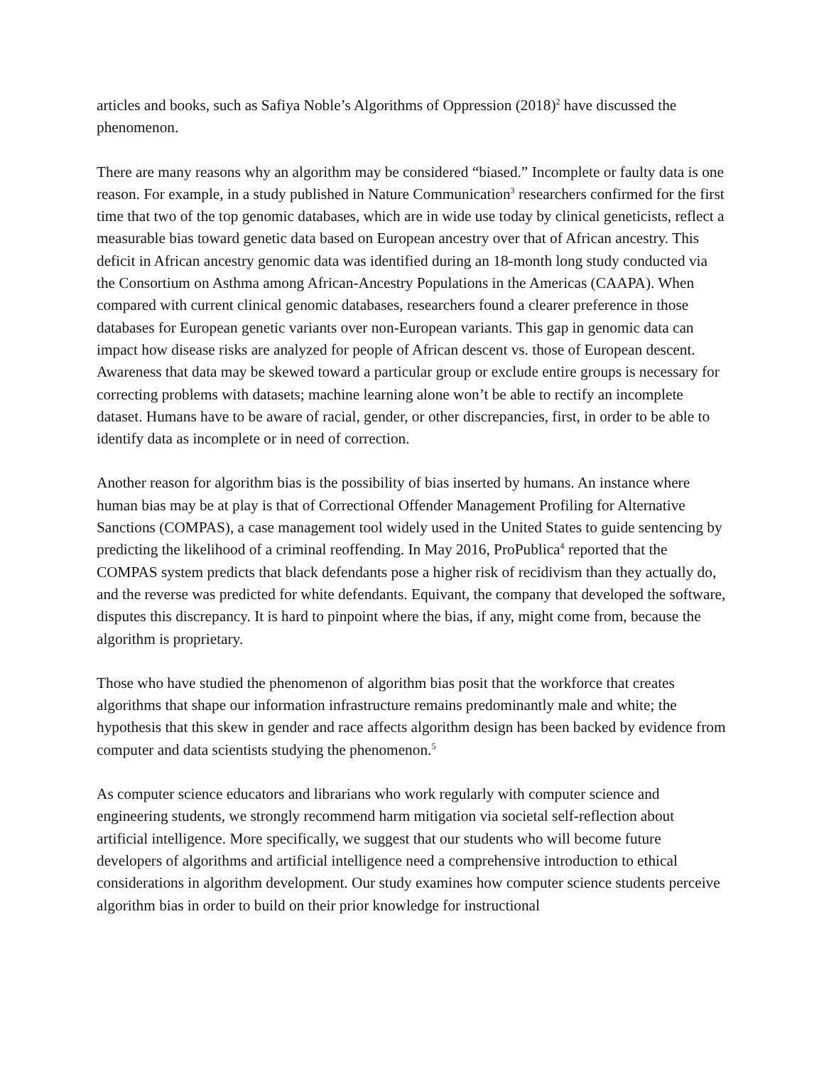articles and books, such as Safiya Noble’s Algorithms of Oppression (2018)<sup>2</sup> have discussed the phenomenon.
There are many reasons why an algorithm may be considered “biased.” Incomplete or faulty data is one reason. For example, in a study published in Nature Communication<sup>3</sup> researchers confirmed for the first time that two of the top genomic databases, which are in wide use today by clinical geneticists, reflect a measurable bias toward genetic data based on European ancestry over that of African ancestry. This deficit in African ancestry genomic data was identified during an 18-month long study conducted via the Consortium on Asthma among African-Ancestry Populations in the Americas (CAAPA). When compared with current clinical genomic databases, researchers found a clearer preference in those databases for European genetic variants over non-European variants. This gap in genomic data can impact how disease risks are analyzed for people of African descent vs. those of European descent. Awareness that data may be skewed toward a particular group or exclude entire groups is necessary for correcting problems with datasets; machine learning alone won’t be able to rectify an incomplete dataset. Humans have to be aware of racial, gender, or other discrepancies, first, in order to be able to identify data as incomplete or in need of correction.
Another reason for algorithm bias is the possibility of bias inserted by humans. An instance where human bias may be at play is that of Correctional Offender Management Profiling for Alternative Sanctions (COMPAS), a case management tool widely used in the United States to guide sentencing by predicting the likelihood of a criminal reoffending. In May 2016, ProPublica<sup>4</sup> reported that the COMPAS system predicts that black defendants pose a higher risk of recidivism than they actually do, and the reverse was predicted for white defendants. Equivant, the company that developed the software, disputes this discrepancy. It is hard to pinpoint where the bias, if any, might come from, because the algorithm is proprietary.
Those who have studied the phenomenon of algorithm bias posit that the workforce that creates algorithms that shape our information infrastructure remains predominantly male and white; the hypothesis that this skew in gender and race affects algorithm design has been backed by evidence from computer and data scientists studying the phenomenon.<sup>5</sup>
As computer science educators and librarians who work regularly with computer science and engineering students, we strongly recommend harm mitigation via societal self-reflection about artificial intelligence. More specifically, we suggest that our students who will become future developers of algorithms and artificial intelligence need a comprehensive introduction to ethical considerations in algorithm development. Our study examines how computer science students perceive algorithm bias in order to build on their prior knowledge for instructional